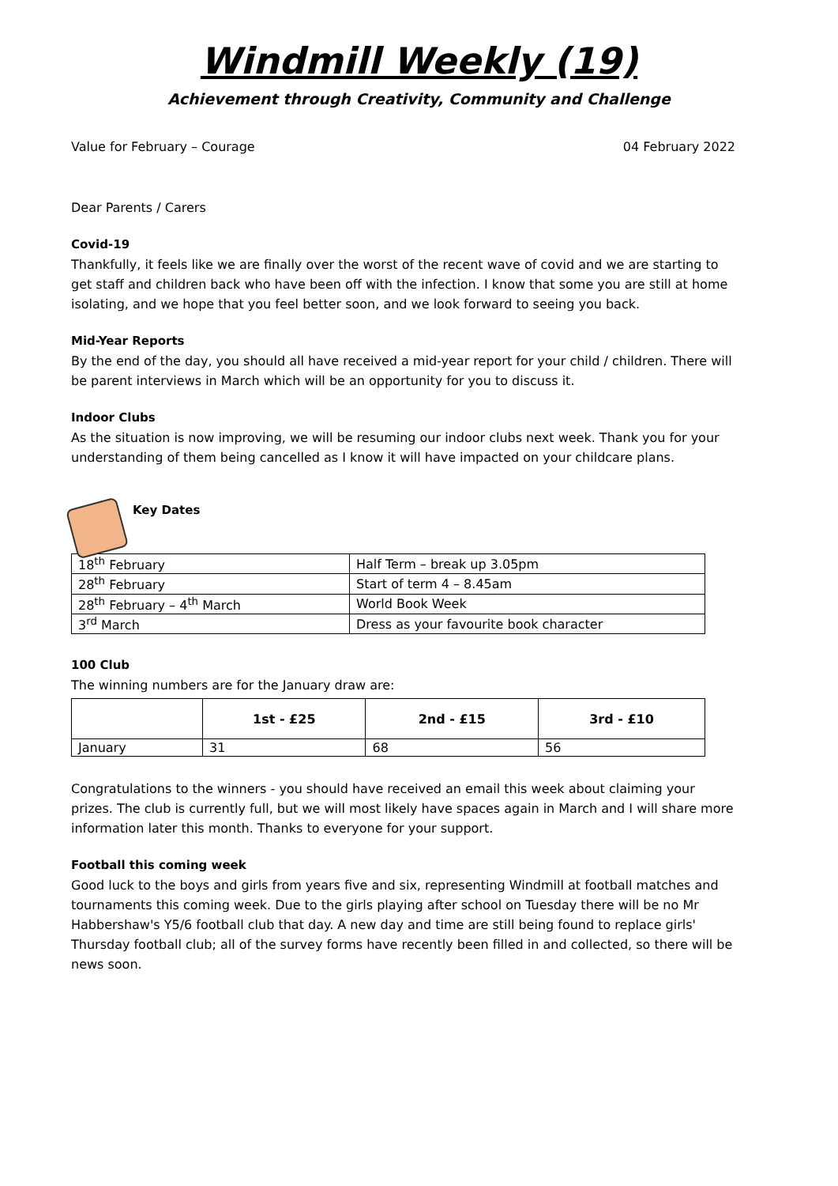Windmill Weekly (19)
Achievement through Creativity, Community and Challenge
Value for February – Courage 04 February 2022
Dear Parents / Carers
Covid-19
Thankfully, it feels like we are finally over the worst of the recent wave of covid and we are starting to get staff and children back who have been off with the infection. I know that some you are still at home isolating, and we hope that you feel better soon, and we look forward to seeing you back.
Mid-Year Reports
By the end of the day, you should all have received a mid-year report for your child / children. There will be parent interviews in March which will be an opportunity for you to discuss it.
Indoor Clubs
As the situation is now improving, we will be resuming our indoor clubs next week. Thank you for your understanding of them being cancelled as I know it will have impacted on your childcare plans.
Key Dates
| 18<sup>th</sup> February | Half Term – break up 3.05pm |
| 28<sup>th</sup> February | Start of term 4 – 8.45am |
| 28<sup>th</sup> February – 4<sup>th</sup> March | World Book Week |
| 3<sup>rd</sup> March | Dress as your favourite book character |
100 Club
The winning numbers are for the January draw are:
| | 1st - £25 | 2nd - £15 | 3rd - £10 |
| --- | --- | --- | --- |
| January | 31 | 68 | 56 |
Congratulations to the winners - you should have received an email this week about claiming your prizes. The club is currently full, but we will most likely have spaces again in March and I will share more information later this month. Thanks to everyone for your support.
Football this coming week
Good luck to the boys and girls from years five and six, representing Windmill at football matches and tournaments this coming week. Due to the girls playing after school on Tuesday there will be no Mr Habbershaw's Y5/6 football club that day. A new day and time are still being found to replace girls' Thursday football club; all of the survey forms have recently been filled in and collected, so there will be news soon.